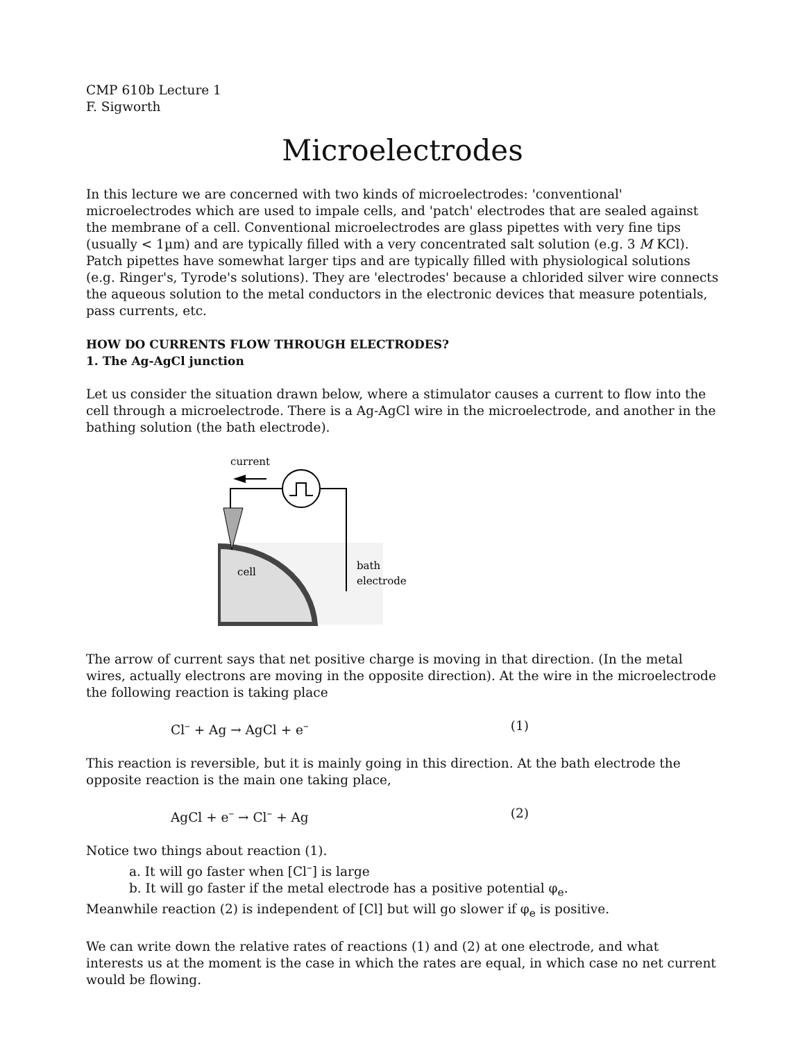CMP 610b Lecture 1
F. Sigworth
Microelectrodes
In this lecture we are concerned with two kinds of microelectrodes: 'conventional' microelectrodes which are used to impale cells, and 'patch' electrodes that are sealed against the membrane of a cell. Conventional microelectrodes are glass pipettes with very fine tips (usually < 1µm) and are typically filled with a very concentrated salt solution (e.g. 3 M KCl). Patch pipettes have somewhat larger tips and are typically filled with physiological solutions (e.g. Ringer's, Tyrode's solutions). They are 'electrodes' because a chlorided silver wire connects the aqueous solution to the metal conductors in the electronic devices that measure potentials, pass currents, etc.
HOW DO CURRENTS FLOW THROUGH ELECTRODES?
1. The Ag-AgCl junction
Let us consider the situation drawn below, where a stimulator causes a current to flow into the cell through a microelectrode. There is a Ag-AgCl wire in the microelectrode, and another in the bathing solution (the bath electrode).
current
cell
bath
electrode
The arrow of current says that net positive charge is moving in that direction. (In the metal wires, actually electrons are moving in the opposite direction). At the wire in the microelectrode the following reaction is taking place
Cl<sup>–</sup> + Ag → AgCl + e<sup>–</sup> (1)
This reaction is reversible, but it is mainly going in this direction. At the bath electrode the opposite reaction is the main one taking place,
AgCl + e<sup>–</sup> → Cl<sup>–</sup> + Ag (2)
Notice two things about reaction (1).
a. It will go faster when [Cl<sup>–</sup>] is large
b. It will go faster if the metal electrode has a positive potential φ<sub>e</sub>.
Meanwhile reaction (2) is independent of [Cl] but will go slower if φ<sub>e</sub> is positive.
We can write down the relative rates of reactions (1) and (2) at one electrode, and what interests us at the moment is the case in which the rates are equal, in which case no net current would be flowing.